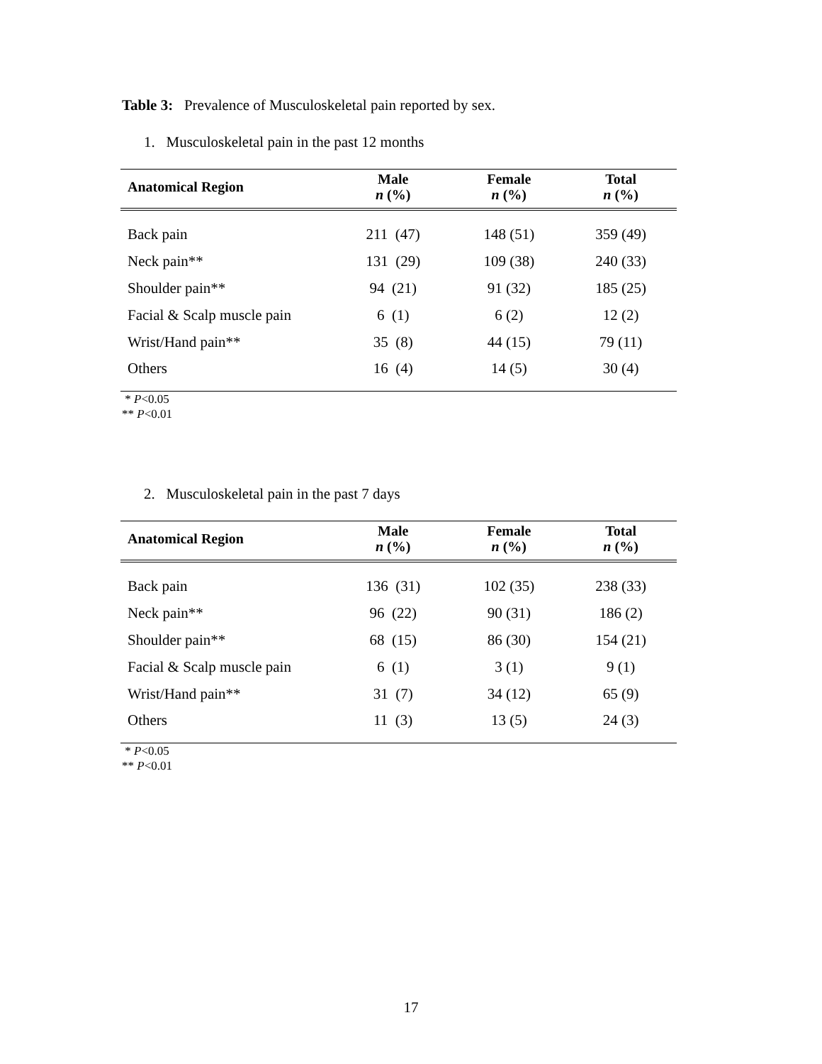Table 3: Prevalence of Musculoskeletal pain reported by sex.
1. Musculoskeletal pain in the past 12 months
| Anatomical Region | Male n (%) | Female n (%) | Total n (%) |
| --- | --- | --- | --- |
| Back pain | 211 (47) | 148 (51) | 359 (49) |
| Neck pain** | 131 (29) | 109 (38) | 240 (33) |
| Shoulder pain** | 94 (21) | 91 (32) | 185 (25) |
| Facial & Scalp muscle pain | 6 (1) | 6 (2) | 12 (2) |
| Wrist/Hand pain** | 35 (8) | 44 (15) | 79 (11) |
| Others | 16 (4) | 14 (5) | 30 (4) |
* P<0.05
** P<0.01
2. Musculoskeletal pain in the past 7 days
| Anatomical Region | Male n (%) | Female n (%) | Total n (%) |
| --- | --- | --- | --- |
| Back pain | 136 (31) | 102 (35) | 238 (33) |
| Neck pain** | 96 (22) | 90 (31) | 186 (2) |
| Shoulder pain** | 68 (15) | 86 (30) | 154 (21) |
| Facial & Scalp muscle pain | 6 (1) | 3 (1) | 9 (1) |
| Wrist/Hand pain** | 31 (7) | 34 (12) | 65 (9) |
| Others | 11 (3) | 13 (5) | 24 (3) |
* P<0.05
** P<0.01
17